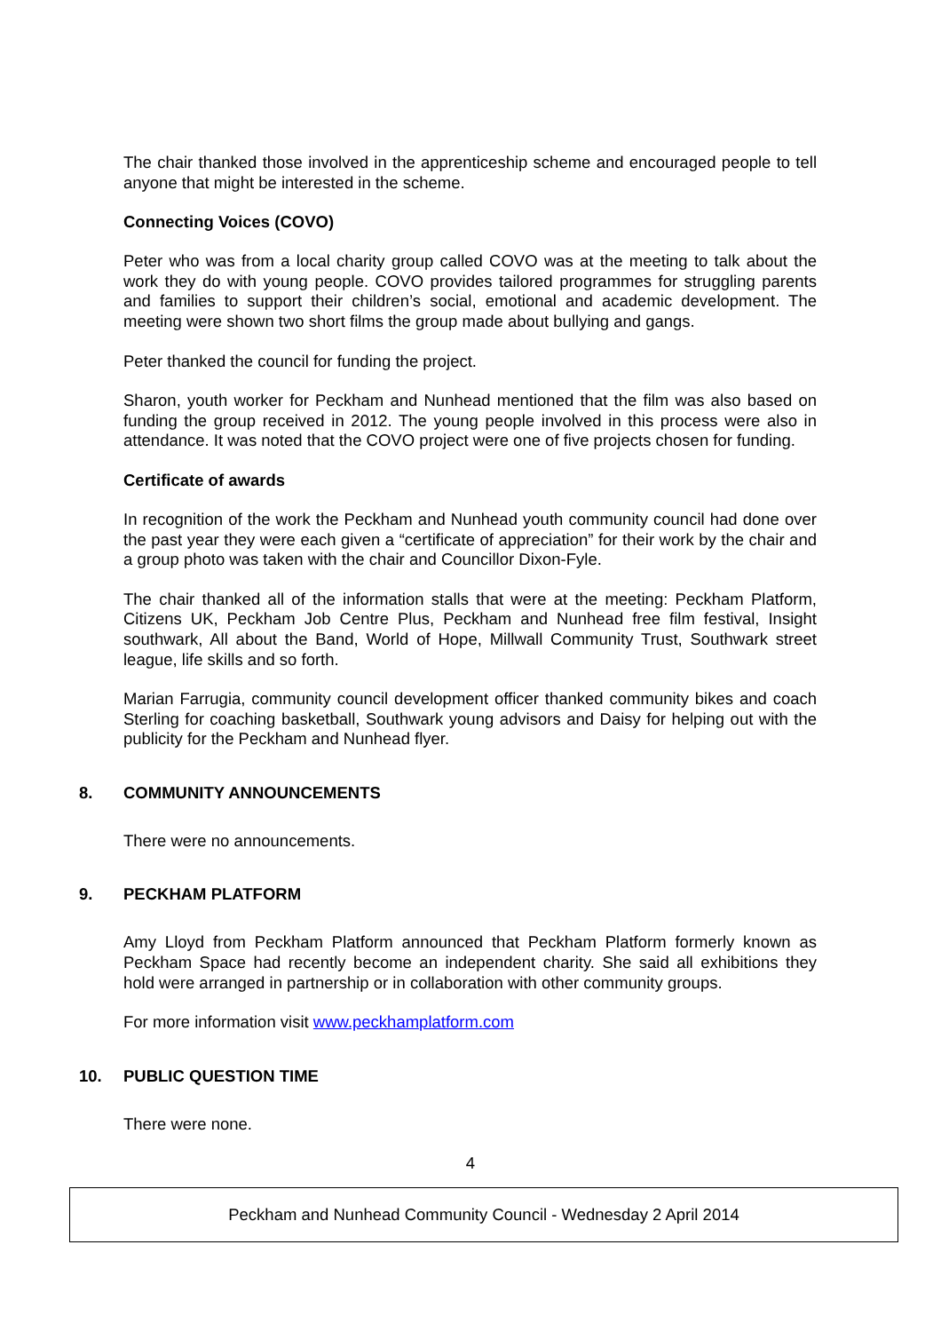The chair thanked those involved in the apprenticeship scheme and encouraged people to tell anyone that might be interested in the scheme.
Connecting Voices (COVO)
Peter who was from a local charity group called COVO was at the meeting to talk about the work they do with young people. COVO provides tailored programmes for struggling parents and families to support their children’s social, emotional and academic development. The meeting were shown two short films the group made about bullying and gangs.
Peter thanked the council for funding the project.
Sharon, youth worker for Peckham and Nunhead mentioned that the film was also based on funding the group received in 2012. The young people involved in this process were also in attendance. It was noted that the COVO project were one of five projects chosen for funding.
Certificate of awards
In recognition of the work the Peckham and Nunhead youth community council had done over the past year they were each given a “certificate of appreciation” for their work by the chair and a group photo was taken with the chair and Councillor Dixon-Fyle.
The chair thanked all of the information stalls that were at the meeting: Peckham Platform, Citizens UK, Peckham Job Centre Plus, Peckham and Nunhead free film festival, Insight southwark, All about the Band, World of Hope, Millwall Community Trust, Southwark street league, life skills and so forth.
Marian Farrugia, community council development officer thanked community bikes and coach Sterling for coaching basketball, Southwark young advisors and Daisy for helping out with the publicity for the Peckham and Nunhead flyer.
8. COMMUNITY ANNOUNCEMENTS
There were no announcements.
9. PECKHAM PLATFORM
Amy Lloyd from Peckham Platform announced that Peckham Platform formerly known as Peckham Space had recently become an independent charity. She said all exhibitions they hold were arranged in partnership or in collaboration with other community groups.
For more information visit www.peckhamplatform.com
10. PUBLIC QUESTION TIME
There were none.
4
Peckham and Nunhead Community Council - Wednesday 2 April 2014